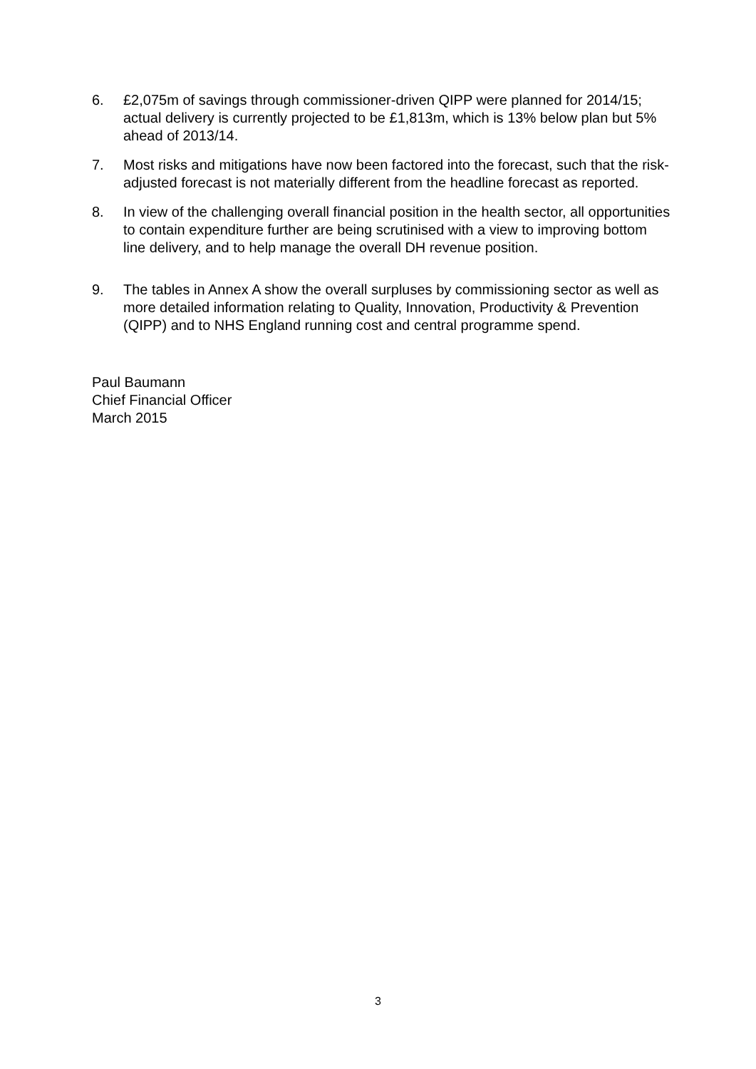6. £2,075m of savings through commissioner-driven QIPP were planned for 2014/15; actual delivery is currently projected to be £1,813m, which is 13% below plan but 5% ahead of 2013/14.
7. Most risks and mitigations have now been factored into the forecast, such that the risk-adjusted forecast is not materially different from the headline forecast as reported.
8. In view of the challenging overall financial position in the health sector, all opportunities to contain expenditure further are being scrutinised with a view to improving bottom line delivery, and to help manage the overall DH revenue position.
9. The tables in Annex A show the overall surpluses by commissioning sector as well as more detailed information relating to Quality, Innovation, Productivity & Prevention (QIPP) and to NHS England running cost and central programme spend.
Paul Baumann
Chief Financial Officer
March 2015
3